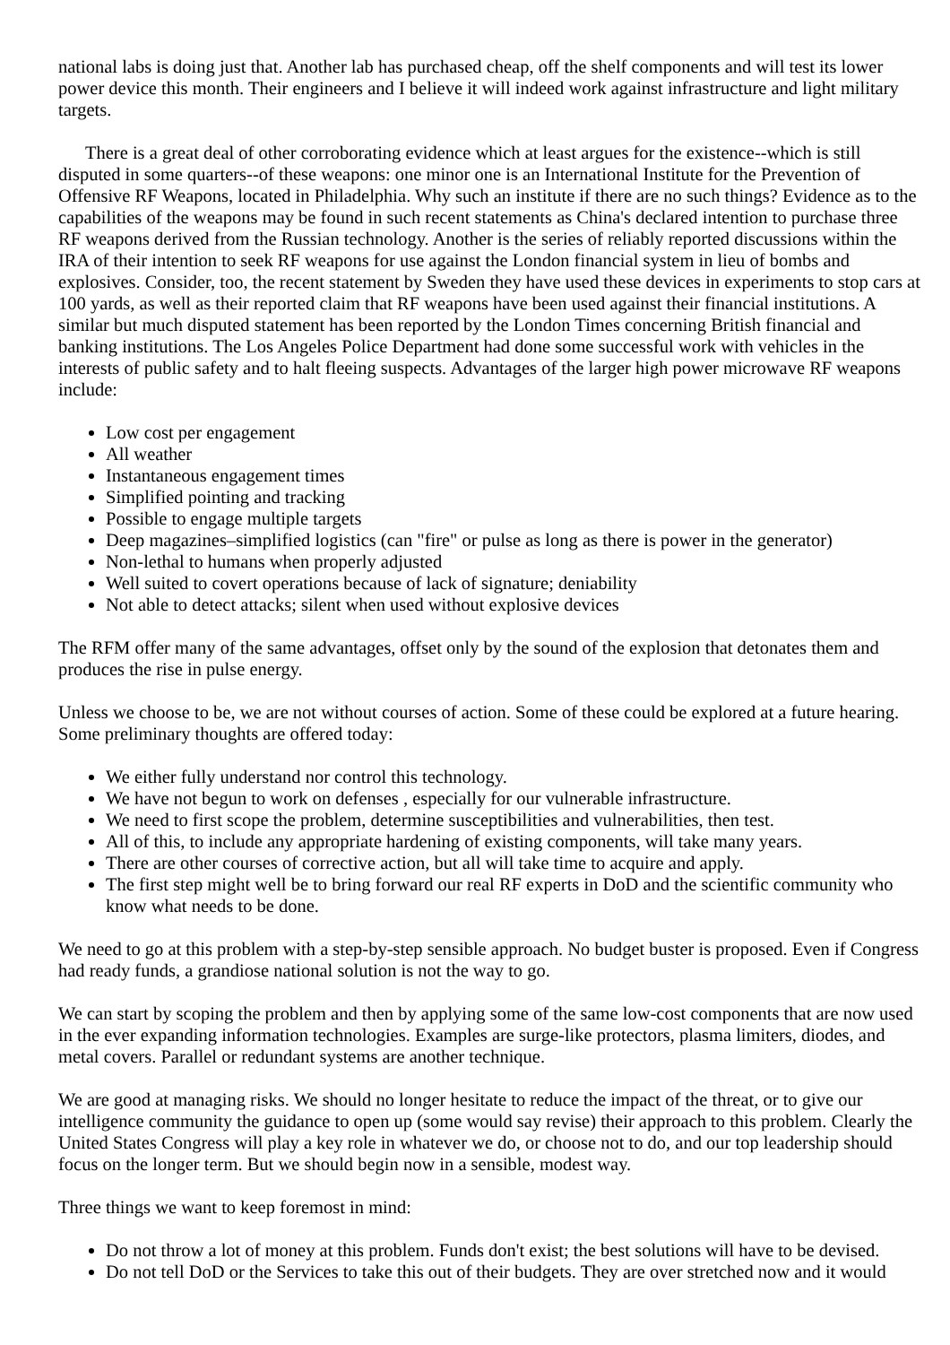national labs is doing just that. Another lab has purchased cheap, off the shelf components and will test its lower power device this month. Their engineers and I believe it will indeed work against infrastructure and light military targets.
There is a great deal of other corroborating evidence which at least argues for the existence--which is still disputed in some quarters--of these weapons: one minor one is an International Institute for the Prevention of Offensive RF Weapons, located in Philadelphia. Why such an institute if there are no such things? Evidence as to the capabilities of the weapons may be found in such recent statements as China's declared intention to purchase three RF weapons derived from the Russian technology. Another is the series of reliably reported discussions within the IRA of their intention to seek RF weapons for use against the London financial system in lieu of bombs and explosives. Consider, too, the recent statement by Sweden they have used these devices in experiments to stop cars at 100 yards, as well as their reported claim that RF weapons have been used against their financial institutions. A similar but much disputed statement has been reported by the London Times concerning British financial and banking institutions. The Los Angeles Police Department had done some successful work with vehicles in the interests of public safety and to halt fleeing suspects. Advantages of the larger high power microwave RF weapons include:
Low cost per engagement
All weather
Instantaneous engagement times
Simplified pointing and tracking
Possible to engage multiple targets
Deep magazines–simplified logistics (can "fire" or pulse as long as there is power in the generator)
Non-lethal to humans when properly adjusted
Well suited to covert operations because of lack of signature; deniability
Not able to detect attacks; silent when used without explosive devices
The RFM offer many of the same advantages, offset only by the sound of the explosion that detonates them and produces the rise in pulse energy.
Unless we choose to be, we are not without courses of action. Some of these could be explored at a future hearing. Some preliminary thoughts are offered today:
We either fully understand nor control this technology.
We have not begun to work on defenses , especially for our vulnerable infrastructure.
We need to first scope the problem, determine susceptibilities and vulnerabilities, then test.
All of this, to include any appropriate hardening of existing components, will take many years.
There are other courses of corrective action, but all will take time to acquire and apply.
The first step might well be to bring forward our real RF experts in DoD and the scientific community who know what needs to be done.
We need to go at this problem with a step-by-step sensible approach. No budget buster is proposed. Even if Congress had ready funds, a grandiose national solution is not the way to go.
We can start by scoping the problem and then by applying some of the same low-cost components that are now used in the ever expanding information technologies. Examples are surge-like protectors, plasma limiters, diodes, and metal covers. Parallel or redundant systems are another technique.
We are good at managing risks. We should no longer hesitate to reduce the impact of the threat, or to give our intelligence community the guidance to open up (some would say revise) their approach to this problem. Clearly the United States Congress will play a key role in whatever we do, or choose not to do, and our top leadership should focus on the longer term. But we should begin now in a sensible, modest way.
Three things we want to keep foremost in mind:
Do not throw a lot of money at this problem. Funds don't exist; the best solutions will have to be devised.
Do not tell DoD or the Services to take this out of their budgets. They are over stretched now and it would